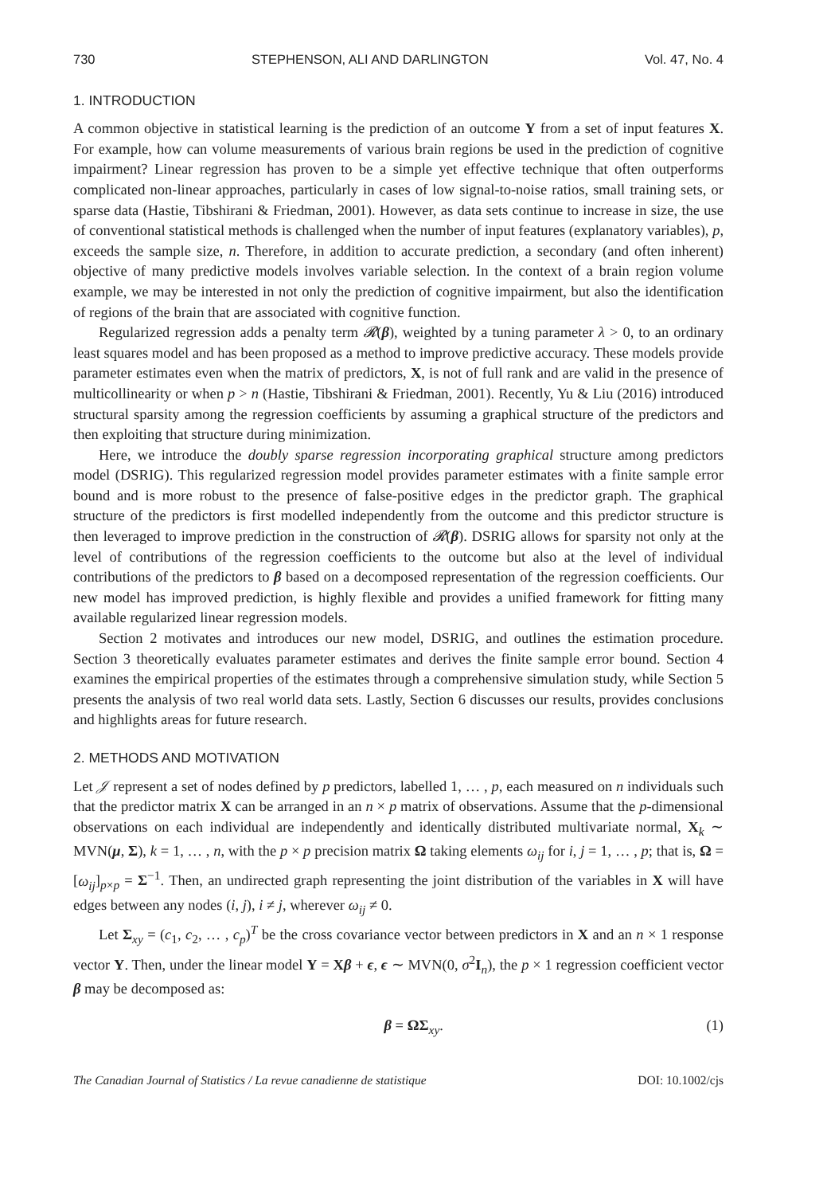730 STEPHENSON, ALI AND DARLINGTON Vol. 47, No. 4
1. INTRODUCTION
A common objective in statistical learning is the prediction of an outcome Y from a set of input features X. For example, how can volume measurements of various brain regions be used in the prediction of cognitive impairment? Linear regression has proven to be a simple yet effective technique that often outperforms complicated non-linear approaches, particularly in cases of low signal-to-noise ratios, small training sets, or sparse data (Hastie, Tibshirani & Friedman, 2001). However, as data sets continue to increase in size, the use of conventional statistical methods is challenged when the number of input features (explanatory variables), p, exceeds the sample size, n. Therefore, in addition to accurate prediction, a secondary (and often inherent) objective of many predictive models involves variable selection. In the context of a brain region volume example, we may be interested in not only the prediction of cognitive impairment, but also the identification of regions of the brain that are associated with cognitive function.
Regularized regression adds a penalty term 𝓡(β), weighted by a tuning parameter λ > 0, to an ordinary least squares model and has been proposed as a method to improve predictive accuracy. These models provide parameter estimates even when the matrix of predictors, X, is not of full rank and are valid in the presence of multicollinearity or when p > n (Hastie, Tibshirani & Friedman, 2001). Recently, Yu & Liu (2016) introduced structural sparsity among the regression coefficients by assuming a graphical structure of the predictors and then exploiting that structure during minimization.
Here, we introduce the doubly sparse regression incorporating graphical structure among predictors model (DSRIG). This regularized regression model provides parameter estimates with a finite sample error bound and is more robust to the presence of false-positive edges in the predictor graph. The graphical structure of the predictors is first modelled independently from the outcome and this predictor structure is then leveraged to improve prediction in the construction of 𝓡(β). DSRIG allows for sparsity not only at the level of contributions of the regression coefficients to the outcome but also at the level of individual contributions of the predictors to β based on a decomposed representation of the regression coefficients. Our new model has improved prediction, is highly flexible and provides a unified framework for fitting many available regularized linear regression models.
Section 2 motivates and introduces our new model, DSRIG, and outlines the estimation procedure. Section 3 theoretically evaluates parameter estimates and derives the finite sample error bound. Section 4 examines the empirical properties of the estimates through a comprehensive simulation study, while Section 5 presents the analysis of two real world data sets. Lastly, Section 6 discusses our results, provides conclusions and highlights areas for future research.
2. METHODS AND MOTIVATION
Let 𝒥 represent a set of nodes defined by p predictors, labelled 1, … , p, each measured on n individuals such that the predictor matrix X can be arranged in an n × p matrix of observations. Assume that the p-dimensional observations on each individual are independently and identically distributed multivariate normal, X<sub>k</sub> ∼ MVN(μ, Σ), k = 1, … , n, with the p × p precision matrix Ω taking elements ω<sub>ij</sub> for i, j = 1, … , p; that is, Ω = [ω<sub>ij</sub>]<sub>p×p</sub> = Σ<sup>−1</sup>. Then, an undirected graph representing the joint distribution of the variables in X will have edges between any nodes (i, j), i ≠ j, wherever ω<sub>ij</sub> ≠ 0.
Let Σ<sub>xy</sub> = (c<sub>1</sub>, c<sub>2</sub>, … , c<sub>p</sub>)<sup>T</sup> be the cross covariance vector between predictors in X and an n × 1 response vector Y. Then, under the linear model Y = Xβ + ϵ, ϵ ∼ MVN(0, σ<sup>2</sup>I<sub>n</sub>), the p × 1 regression coefficient vector β may be decomposed as:
β = ΩΣ<sub>xy</sub>. (1)
The Canadian Journal of Statistics / La revue canadienne de statistique DOI: 10.1002/cjs